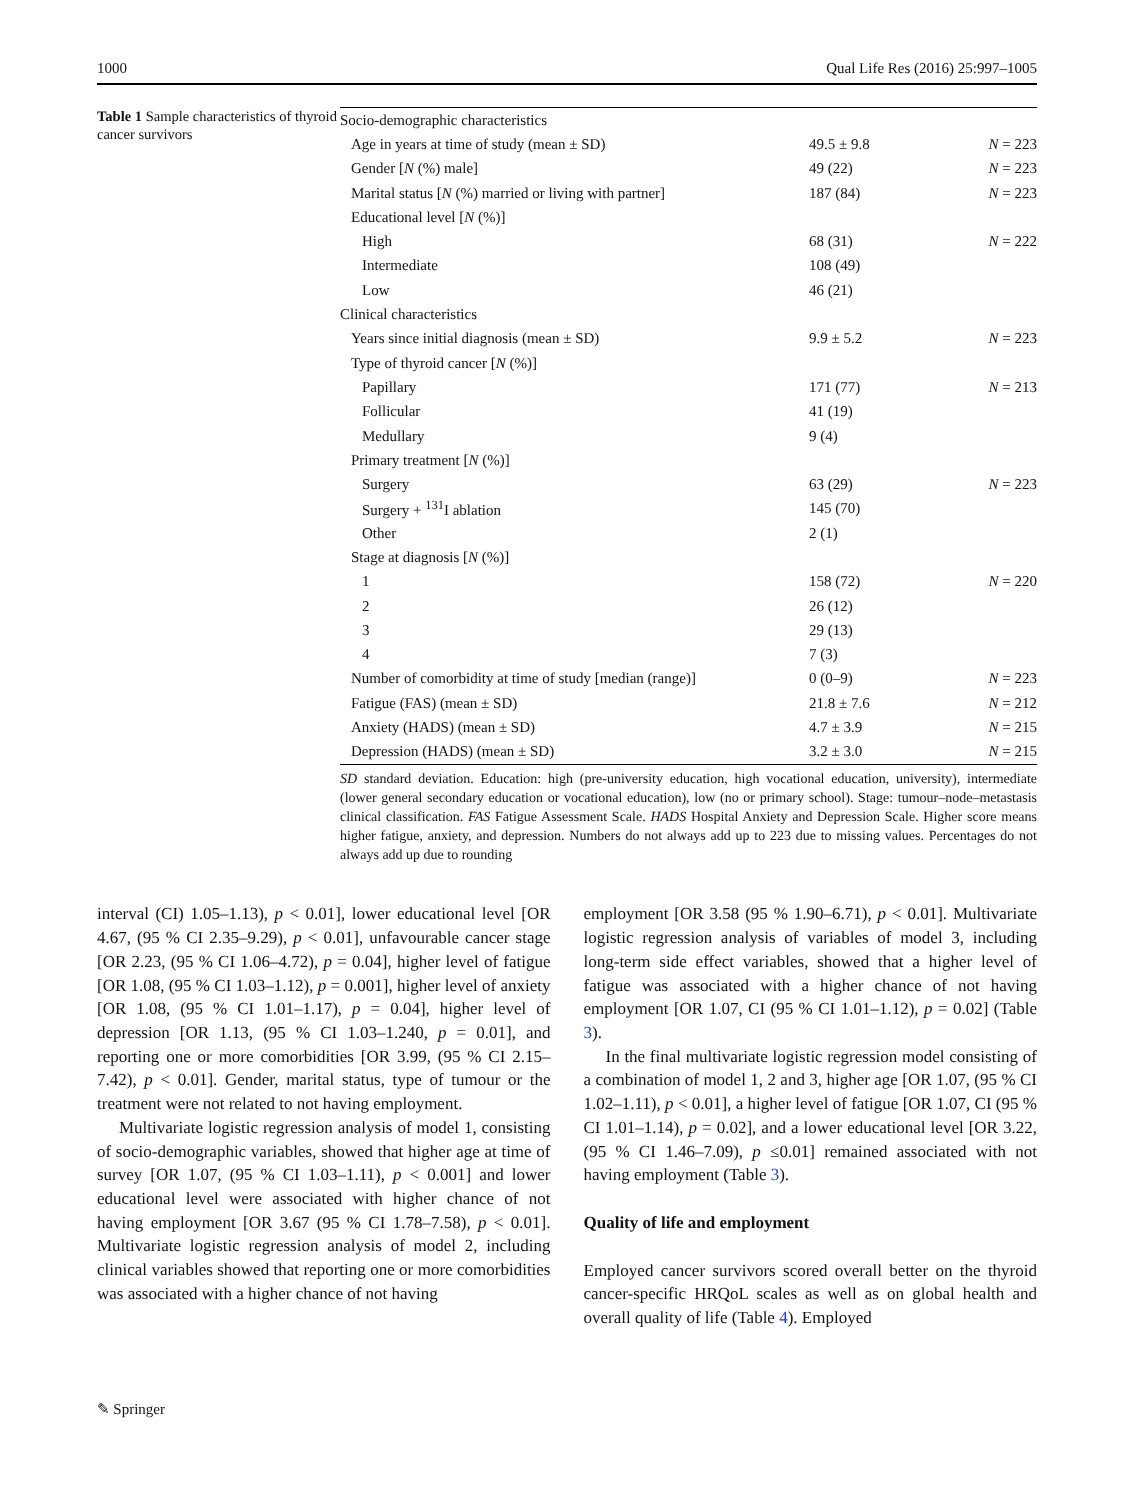1000 Qual Life Res (2016) 25:997–1005
Table 1 Sample characteristics of thyroid cancer survivors
| Socio-demographic characteristics | | |
| Age in years at time of study (mean ± SD) | 49.5 ± 9.8 | N = 223 |
| Gender [ N (%) male] | 49 (22) | N = 223 |
| Marital status [ N (%) married or living with partner] | 187 (84) | N = 223 |
| Educational level [ N (%)] | | |
| High | 68 (31) | N = 222 |
| Intermediate | 108 (49) | |
| Low | 46 (21) | |
| Clinical characteristics | | |
| Years since initial diagnosis (mean ± SD) | 9.9 ± 5.2 | N = 223 |
| Type of thyroid cancer [ N (%)] | | |
| Papillary | 171 (77) | N = 213 |
| Follicular | 41 (19) | |
| Medullary | 9 (4) | |
| Primary treatment [ N (%)] | | |
| Surgery | 63 (29) | N = 223 |
| Surgery + <sup>131</sup>I ablation | 145 (70) | |
| Other | 2 (1) | |
| Stage at diagnosis [ N (%)] | | |
| 1 | 158 (72) | N = 220 |
| 2 | 26 (12) | |
| 3 | 29 (13) | |
| 4 | 7 (3) | |
| Number of comorbidity at time of study [median (range)] | 0 (0–9) | N = 223 |
| Fatigue (FAS) (mean ± SD) | 21.8 ± 7.6 | N = 212 |
| Anxiety (HADS) (mean ± SD) | 4.7 ± 3.9 | N = 215 |
| Depression (HADS) (mean ± SD) | 3.2 ± 3.0 | N = 215 |
SD standard deviation. Education: high (pre-university education, high vocational education, university), intermediate (lower general secondary education or vocational education), low (no or primary school). Stage: tumour–node–metastasis clinical classification. FAS Fatigue Assessment Scale. HADS Hospital Anxiety and Depression Scale. Higher score means higher fatigue, anxiety, and depression. Numbers do not always add up to 223 due to missing values. Percentages do not always add up due to rounding
interval (CI) 1.05–1.13), p < 0.01], lower educational level [OR 4.67, (95 % CI 2.35–9.29), p < 0.01], unfavourable cancer stage [OR 2.23, (95 % CI 1.06–4.72), p = 0.04], higher level of fatigue [OR 1.08, (95 % CI 1.03–1.12), p = 0.001], higher level of anxiety [OR 1.08, (95 % CI 1.01–1.17), p = 0.04], higher level of depression [OR 1.13, (95 % CI 1.03–1.240, p = 0.01], and reporting one or more comorbidities [OR 3.99, (95 % CI 2.15–7.42), p < 0.01]. Gender, marital status, type of tumour or the treatment were not related to not having employment.
Multivariate logistic regression analysis of model 1, consisting of socio-demographic variables, showed that higher age at time of survey [OR 1.07, (95 % CI 1.03–1.11), p < 0.001] and lower educational level were associated with higher chance of not having employment [OR 3.67 (95 % CI 1.78–7.58), p < 0.01]. Multivariate logistic regression analysis of model 2, including clinical variables showed that reporting one or more comorbidities was associated with a higher chance of not having
employment [OR 3.58 (95 % 1.90–6.71), p < 0.01]. Multivariate logistic regression analysis of variables of model 3, including long-term side effect variables, showed that a higher level of fatigue was associated with a higher chance of not having employment [OR 1.07, CI (95 % CI 1.01–1.12), p = 0.02] (Table 3).
In the final multivariate logistic regression model consisting of a combination of model 1, 2 and 3, higher age [OR 1.07, (95 % CI 1.02–1.11), p < 0.01], a higher level of fatigue [OR 1.07, CI (95 % CI 1.01–1.14), p = 0.02], and a lower educational level [OR 3.22, (95 % CI 1.46–7.09), p ≤0.01] remained associated with not having employment (Table 3).
Quality of life and employment
Employed cancer survivors scored overall better on the thyroid cancer-specific HRQoL scales as well as on global health and overall quality of life (Table 4). Employed
✎ Springer